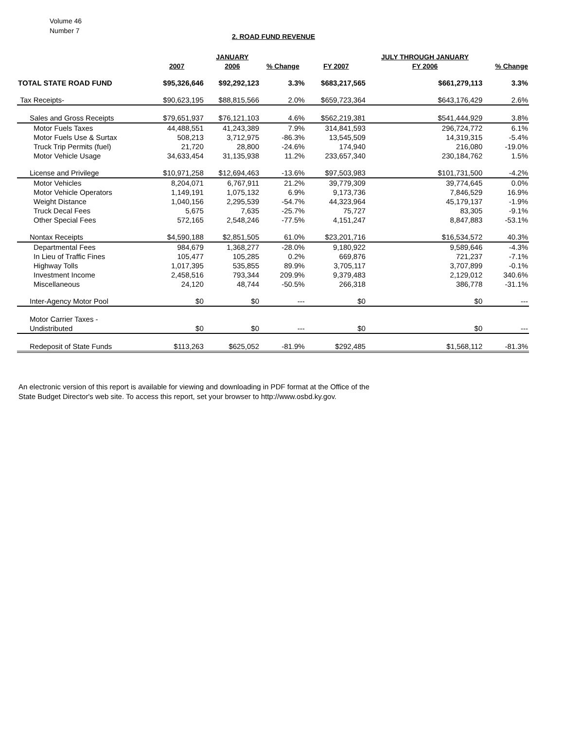Volume 46
Number 7
2. ROAD FUND REVENUE
| | | JANUARY | | | JULY THROUGH JANUARY | |
| --- | --- | --- | --- | --- | --- | --- |
| | 2007 | 2006 | % Change | FY 2007 | FY 2006 | % Change |
| TOTAL STATE ROAD FUND | $95,326,646 | $92,292,123 | 3.3% | $683,217,565 | $661,279,113 | 3.3% |
| Tax Receipts- | $90,623,195 | $88,815,566 | 2.0% | $659,723,364 | $643,176,429 | 2.6% |
| Sales and Gross Receipts | $79,651,937 | $76,121,103 | 4.6% | $562,219,381 | $541,444,929 | 3.8% |
| Motor Fuels Taxes | 44,488,551 | 41,243,389 | 7.9% | 314,841,593 | 296,724,772 | 6.1% |
| Motor Fuels Use & Surtax | 508,213 | 3,712,975 | -86.3% | 13,545,509 | 14,319,315 | -5.4% |
| Truck Trip Permits (fuel) | 21,720 | 28,800 | -24.6% | 174,940 | 216,080 | -19.0% |
| Motor Vehicle Usage | 34,633,454 | 31,135,938 | 11.2% | 233,657,340 | 230,184,762 | 1.5% |
| License and Privilege | $10,971,258 | $12,694,463 | -13.6% | $97,503,983 | $101,731,500 | -4.2% |
| Motor Vehicles | 8,204,071 | 6,767,911 | 21.2% | 39,779,309 | 39,774,645 | 0.0% |
| Motor Vehicle Operators | 1,149,191 | 1,075,132 | 6.9% | 9,173,736 | 7,846,529 | 16.9% |
| Weight Distance | 1,040,156 | 2,295,539 | -54.7% | 44,323,964 | 45,179,137 | -1.9% |
| Truck Decal Fees | 5,675 | 7,635 | -25.7% | 75,727 | 83,305 | -9.1% |
| Other Special Fees | 572,165 | 2,548,246 | -77.5% | 4,151,247 | 8,847,883 | -53.1% |
| Nontax Receipts | $4,590,188 | $2,851,505 | 61.0% | $23,201,716 | $16,534,572 | 40.3% |
| Departmental Fees | 984,679 | 1,368,277 | -28.0% | 9,180,922 | 9,589,646 | -4.3% |
| In Lieu of Traffic Fines | 105,477 | 105,285 | 0.2% | 669,876 | 721,237 | -7.1% |
| Highway Tolls | 1,017,395 | 535,855 | 89.9% | 3,705,117 | 3,707,899 | -0.1% |
| Investment Income | 2,458,516 | 793,344 | 209.9% | 9,379,483 | 2,129,012 | 340.6% |
| Miscellaneous | 24,120 | 48,744 | -50.5% | 266,318 | 386,778 | -31.1% |
| Inter-Agency Motor Pool | $0 | $0 | --- | $0 | $0 | --- |
| Motor Carrier Taxes - | | | | | | |
| Undistributed | $0 | $0 | --- | $0 | $0 | --- |
| Redeposit of State Funds | $113,263 | $625,052 | -81.9% | $292,485 | $1,568,112 | -81.3% |
An electronic version of this report is available for viewing and downloading in PDF format at the Office of the
State Budget Director's web site. To access this report, set your browser to http://www.osbd.ky.gov.